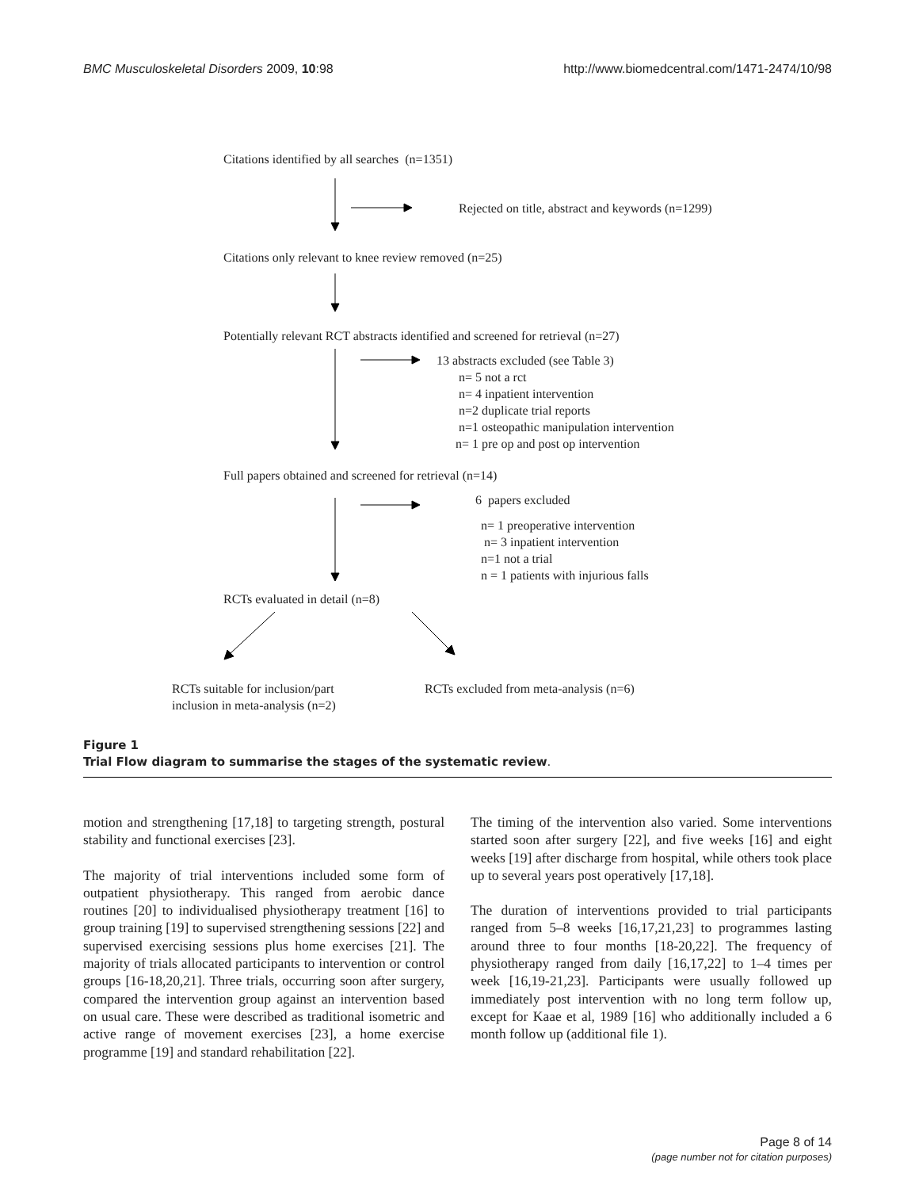BMC Musculoskeletal Disorders 2009, 10:98 http://www.biomedcentral.com/1471-2474/10/98
Citations identified by all searches (n=1351)
Rejected on title, abstract and keywords (n=1299)
Citations only relevant to knee review removed (n=25)
Potentially relevant RCT abstracts identified and screened for retrieval (n=27)
13 abstracts excluded (see Table 3)
n= 5 not a rct
n= 4 inpatient intervention
n=2 duplicate trial reports
n=1 osteopathic manipulation intervention
n= 1 pre op and post op intervention
Full papers obtained and screened for retrieval (n=14)
6 papers excluded
n= 1 preoperative intervention
n= 3 inpatient intervention
n=1 not a trial
n = 1 patients with injurious falls
RCTs evaluated in detail (n=8)
RCTs suitable for inclusion/part
inclusion in meta-analysis (n=2)
RCTs excluded from meta-analysis (n=6)
Figure 1
Trial Flow diagram to summarise the stages of the systematic review.
motion and strengthening [17,18] to targeting strength, postural stability and functional exercises [23].
The majority of trial interventions included some form of outpatient physiotherapy. This ranged from aerobic dance routines [20] to individualised physiotherapy treatment [16] to group training [19] to supervised strengthening sessions [22] and supervised exercising sessions plus home exercises [21]. The majority of trials allocated participants to intervention or control groups [16-18,20,21]. Three trials, occurring soon after surgery, compared the intervention group against an intervention based on usual care. These were described as traditional isometric and active range of movement exercises [23], a home exercise programme [19] and standard rehabilitation [22].
The timing of the intervention also varied. Some interventions started soon after surgery [22], and five weeks [16] and eight weeks [19] after discharge from hospital, while others took place up to several years post operatively [17,18].
The duration of interventions provided to trial participants ranged from 5–8 weeks [16,17,21,23] to programmes lasting around three to four months [18-20,22]. The frequency of physiotherapy ranged from daily [16,17,22] to 1–4 times per week [16,19-21,23]. Participants were usually followed up immediately post intervention with no long term follow up, except for Kaae et al, 1989 [16] who additionally included a 6 month follow up (additional file 1).
Page 8 of 14
(page number not for citation purposes)